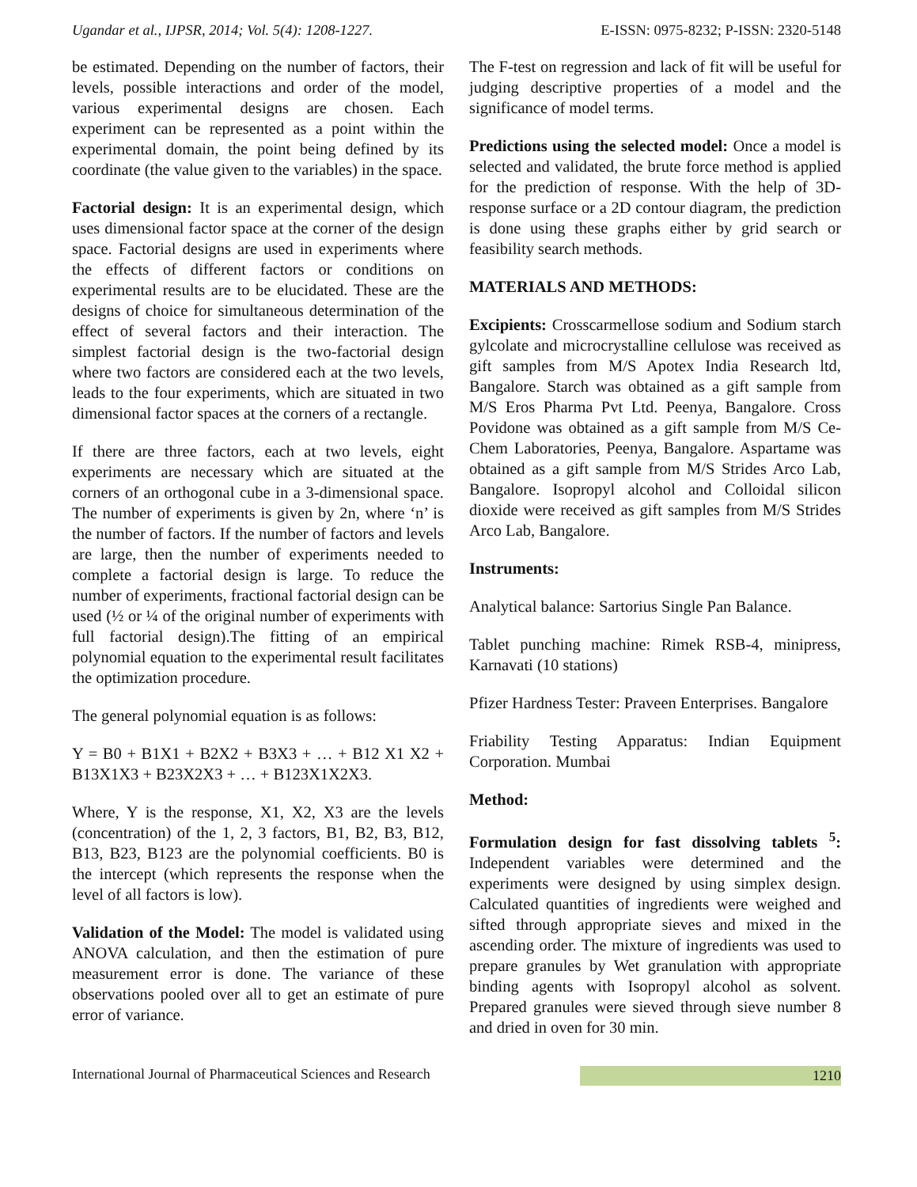Ugandar et al., IJPSR, 2014; Vol. 5(4): 1208-1227. E-ISSN: 0975-8232; P-ISSN: 2320-5148
be estimated. Depending on the number of factors, their levels, possible interactions and order of the model, various experimental designs are chosen. Each experiment can be represented as a point within the experimental domain, the point being defined by its coordinate (the value given to the variables) in the space.
Factorial design: It is an experimental design, which uses dimensional factor space at the corner of the design space. Factorial designs are used in experiments where the effects of different factors or conditions on experimental results are to be elucidated. These are the designs of choice for simultaneous determination of the effect of several factors and their interaction. The simplest factorial design is the two-factorial design where two factors are considered each at the two levels, leads to the four experiments, which are situated in two dimensional factor spaces at the corners of a rectangle.
If there are three factors, each at two levels, eight experiments are necessary which are situated at the corners of an orthogonal cube in a 3-dimensional space. The number of experiments is given by 2n, where ‘n’ is the number of factors. If the number of factors and levels are large, then the number of experiments needed to complete a factorial design is large. To reduce the number of experiments, fractional factorial design can be used (½ or ¼ of the original number of experiments with full factorial design).The fitting of an empirical polynomial equation to the experimental result facilitates the optimization procedure.
The general polynomial equation is as follows:
Y = B0 + B1X1 + B2X2 + B3X3 + … + B12 X1 X2 + B13X1X3 + B23X2X3 + … + B123X1X2X3.
Where, Y is the response, X1, X2, X3 are the levels (concentration) of the 1, 2, 3 factors, B1, B2, B3, B12, B13, B23, B123 are the polynomial coefficients. B0 is the intercept (which represents the response when the level of all factors is low).
Validation of the Model: The model is validated using ANOVA calculation, and then the estimation of pure measurement error is done. The variance of these observations pooled over all to get an estimate of pure error of variance.
The F-test on regression and lack of fit will be useful for judging descriptive properties of a model and the significance of model terms.
Predictions using the selected model: Once a model is selected and validated, the brute force method is applied for the prediction of response. With the help of 3D-response surface or a 2D contour diagram, the prediction is done using these graphs either by grid search or feasibility search methods.
MATERIALS AND METHODS:
Excipients: Crosscarmellose sodium and Sodium starch gylcolate and microcrystalline cellulose was received as gift samples from M/S Apotex India Research ltd, Bangalore. Starch was obtained as a gift sample from M/S Eros Pharma Pvt Ltd. Peenya, Bangalore. Cross Povidone was obtained as a gift sample from M/S Ce-Chem Laboratories, Peenya, Bangalore. Aspartame was obtained as a gift sample from M/S Strides Arco Lab, Bangalore. Isopropyl alcohol and Colloidal silicon dioxide were received as gift samples from M/S Strides Arco Lab, Bangalore.
Instruments:
Analytical balance: Sartorius Single Pan Balance.
Tablet punching machine: Rimek RSB-4, minipress, Karnavati (10 stations)
Pfizer Hardness Tester: Praveen Enterprises. Bangalore
Friability Testing Apparatus: Indian Equipment Corporation. Mumbai
Method:
Formulation design for fast dissolving tablets <sup>5</sup>: Independent variables were determined and the experiments were designed by using simplex design. Calculated quantities of ingredients were weighed and sifted through appropriate sieves and mixed in the ascending order. The mixture of ingredients was used to prepare granules by Wet granulation with appropriate binding agents with Isopropyl alcohol as solvent. Prepared granules were sieved through sieve number 8 and dried in oven for 30 min.
International Journal of Pharmaceutical Sciences and Research 1210